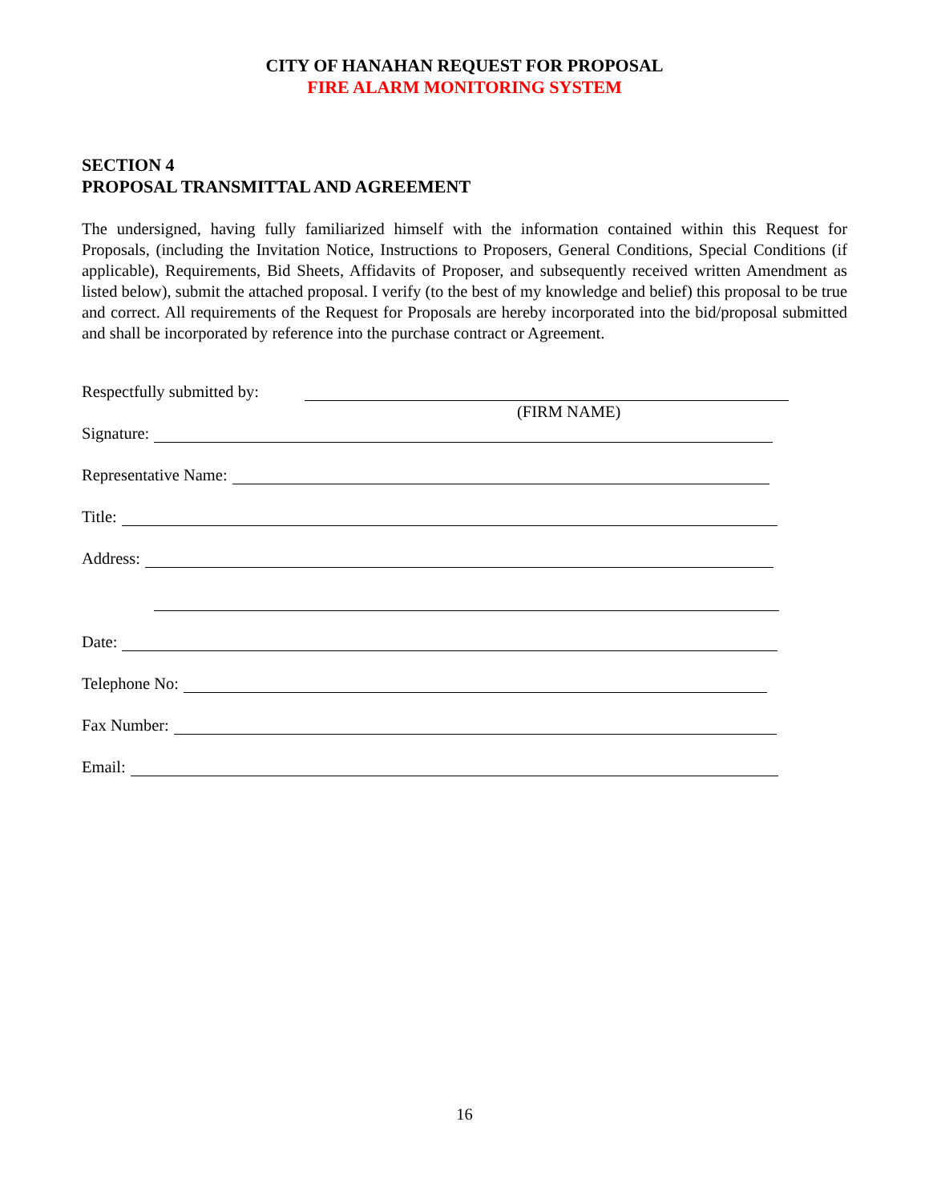CITY OF HANAHAN REQUEST FOR PROPOSAL
FIRE ALARM MONITORING SYSTEM
SECTION 4
PROPOSAL TRANSMITTAL AND AGREEMENT
The undersigned, having fully familiarized himself with the information contained within this Request for Proposals, (including the Invitation Notice, Instructions to Proposers, General Conditions, Special Conditions (if applicable), Requirements, Bid Sheets, Affidavits of Proposer, and subsequently received written Amendment as listed below), submit the attached proposal. I verify (to the best of my knowledge and belief) this proposal to be true and correct. All requirements of the Request for Proposals are hereby incorporated into the bid/proposal submitted and shall be incorporated by reference into the purchase contract or Agreement.
Respectfully submitted by:
(FIRM NAME)
Signature:
Representative Name:
Title:
Address:
Date:
Telephone No:
Fax Number:
Email:
16